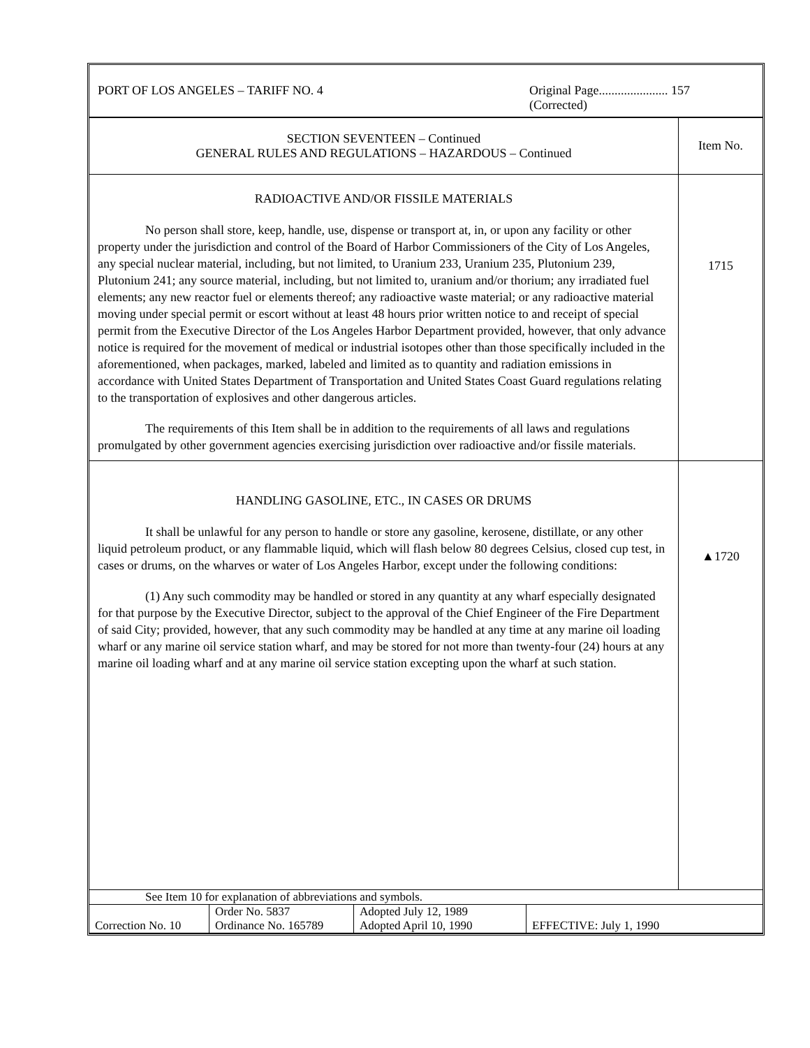PORT OF LOS ANGELES – TARIFF NO. 4 Original Page...................... 157
(Corrected)
| SECTION SEVENTEEN – Continued GENERAL RULES AND REGULATIONS – HAZARDOUS – Continued | Item No. |
| RADIOACTIVE AND/OR FISSILE MATERIALS No person shall store, keep, handle, use, dispense or transport at, in, or upon any facility or other property under the jurisdiction and control of the Board of Harbor Commissioners of the City of Los Angeles, any special nuclear material, including, but not limited, to Uranium 233, Uranium 235, Plutonium 239, Plutonium 241; any source material, including, but not limited to, uranium and/or thorium; any irradiated fuel elements; any new reactor fuel or elements thereof; any radioactive waste material; or any radioactive material moving under special permit or escort without at least 48 hours prior written notice to and receipt of special permit from the Executive Director of the Los Angeles Harbor Department provided, however, that only advance notice is required for the movement of medical or industrial isotopes other than those specifically included in the aforementioned, when packages, marked, labeled and limited as to quantity and radiation emissions in accordance with United States Department of Transportation and United States Coast Guard regulations relating to the transportation of explosives and other dangerous articles. The requirements of this Item shall be in addition to the requirements of all laws and regulations promulgated by other government agencies exercising jurisdiction over radioactive and/or fissile materials. | 1715 |
| HANDLING GASOLINE, ETC., IN CASES OR DRUMS It shall be unlawful for any person to handle or store any gasoline, kerosene, distillate, or any other liquid petroleum product, or any flammable liquid, which will flash below 80 degrees Celsius, closed cup test, in cases or drums, on the wharves or water of Los Angeles Harbor, except under the following conditions: (1) Any such commodity may be handled or stored in any quantity at any wharf especially designated for that purpose by the Executive Director, subject to the approval of the Chief Engineer of the Fire Department of said City; provided, however, that any such commodity may be handled at any time at any marine oil loading wharf or any marine oil service station wharf, and may be stored for not more than twenty-four (24) hours at any marine oil loading wharf and at any marine oil service station excepting upon the wharf at such station. | ▲1720 |
See Item 10 for explanation of abbreviations and symbols.
| Correction No. 10 | Order No. 5837 Ordinance No. 165789 | Adopted July 12, 1989 Adopted April 10, 1990 | EFFECTIVE: July 1, 1990 |